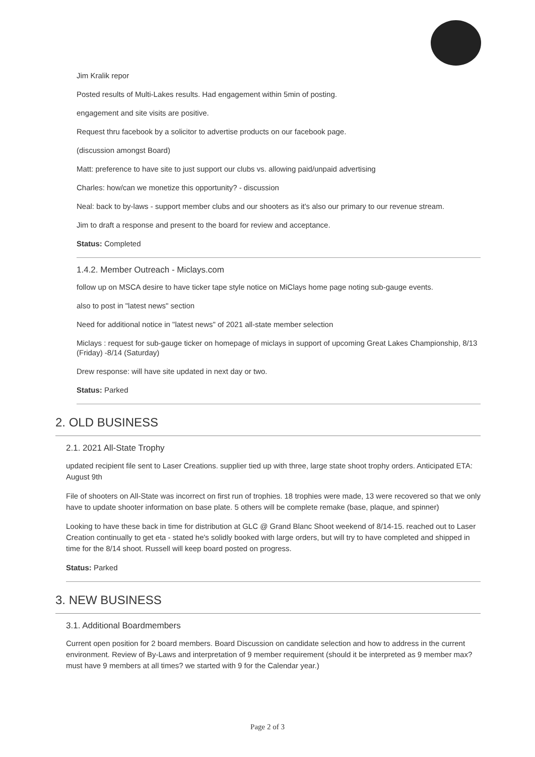Jim Kralik repor
Posted results of Multi-Lakes results. Had engagement within 5min of posting.
engagement and site visits are positive.
Request thru facebook by a solicitor to advertise products on our facebook page.
(discussion amongst Board)
Matt: preference to have site to just support our clubs vs. allowing paid/unpaid advertising
Charles: how/can we monetize this opportunity? - discussion
Neal: back to by-laws - support member clubs and our shooters as it's also our primary to our revenue stream.
Jim to draft a response and present to the board for review and acceptance.
Status: Completed
1.4.2. Member Outreach - Miclays.com
follow up on MSCA desire to have ticker tape style notice on MiClays home page noting sub-gauge events.
also to post in "latest news" section
Need for additional notice in "latest news" of 2021 all-state member selection
Miclays : request for sub-gauge ticker on homepage of miclays in support of upcoming Great Lakes Championship, 8/13 (Friday) -8/14 (Saturday)
Drew response: will have site updated in next day or two.
Status: Parked
2. OLD BUSINESS
2.1. 2021 All-State Trophy
updated recipient file sent to Laser Creations. supplier tied up with three, large state shoot trophy orders. Anticipated ETA: August 9th
File of shooters on All-State was incorrect on first run of trophies. 18 trophies were made, 13 were recovered so that we only have to update shooter information on base plate. 5 others will be complete remake (base, plaque, and spinner)
Looking to have these back in time for distribution at GLC @ Grand Blanc Shoot weekend of 8/14-15. reached out to Laser Creation continually to get eta - stated he's solidly booked with large orders, but will try to have completed and shipped in time for the 8/14 shoot. Russell will keep board posted on progress.
Status: Parked
3. NEW BUSINESS
3.1. Additional Boardmembers
Current open position for 2 board members. Board Discussion on candidate selection and how to address in the current environment. Review of By-Laws and interpretation of 9 member requirement (should it be interpreted as 9 member max? must have 9 members at all times? we started with 9 for the Calendar year.)
Page 2 of 3